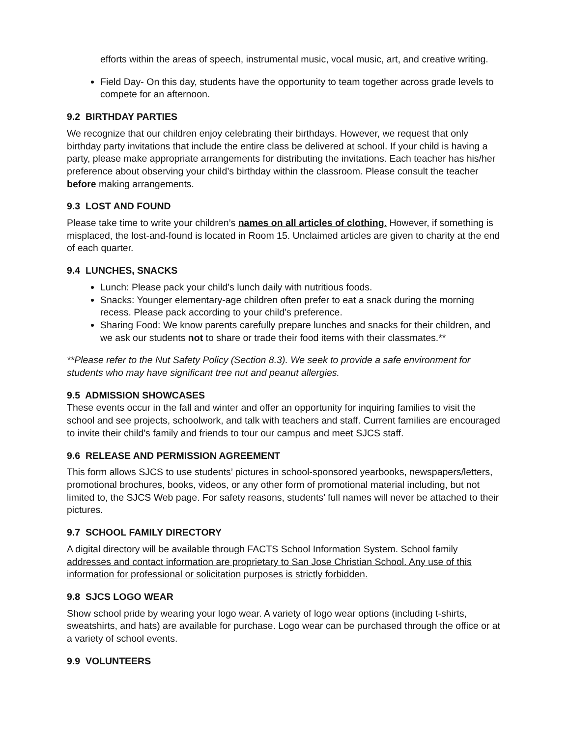efforts within the areas of speech, instrumental music, vocal music, art, and creative writing.
Field Day- On this day, students have the opportunity to team together across grade levels to compete for an afternoon.
9.2 BIRTHDAY PARTIES
We recognize that our children enjoy celebrating their birthdays. However, we request that only birthday party invitations that include the entire class be delivered at school. If your child is having a party, please make appropriate arrangements for distributing the invitations. Each teacher has his/her preference about observing your child’s birthday within the classroom. Please consult the teacher before making arrangements.
9.3 LOST AND FOUND
Please take time to write your children’s names on all articles of clothing. However, if something is misplaced, the lost-and-found is located in Room 15. Unclaimed articles are given to charity at the end of each quarter.
9.4 LUNCHES, SNACKS
Lunch: Please pack your child’s lunch daily with nutritious foods.
Snacks: Younger elementary-age children often prefer to eat a snack during the morning recess. Please pack according to your child’s preference.
Sharing Food: We know parents carefully prepare lunches and snacks for their children, and we ask our students not to share or trade their food items with their classmates.**
**Please refer to the Nut Safety Policy (Section 8.3). We seek to provide a safe environment for students who may have significant tree nut and peanut allergies.
9.5 ADMISSION SHOWCASES
These events occur in the fall and winter and offer an opportunity for inquiring families to visit the school and see projects, schoolwork, and talk with teachers and staff. Current families are encouraged to invite their child’s family and friends to tour our campus and meet SJCS staff.
9.6 RELEASE AND PERMISSION AGREEMENT
This form allows SJCS to use students’ pictures in school-sponsored yearbooks, newspapers/letters, promotional brochures, books, videos, or any other form of promotional material including, but not limited to, the SJCS Web page. For safety reasons, students’ full names will never be attached to their pictures.
9.7 SCHOOL FAMILY DIRECTORY
A digital directory will be available through FACTS School Information System. School family addresses and contact information are proprietary to San Jose Christian School. Any use of this information for professional or solicitation purposes is strictly forbidden.
9.8 SJCS LOGO WEAR
Show school pride by wearing your logo wear. A variety of logo wear options (including t-shirts, sweatshirts, and hats) are available for purchase. Logo wear can be purchased through the office or at a variety of school events.
9.9 VOLUNTEERS